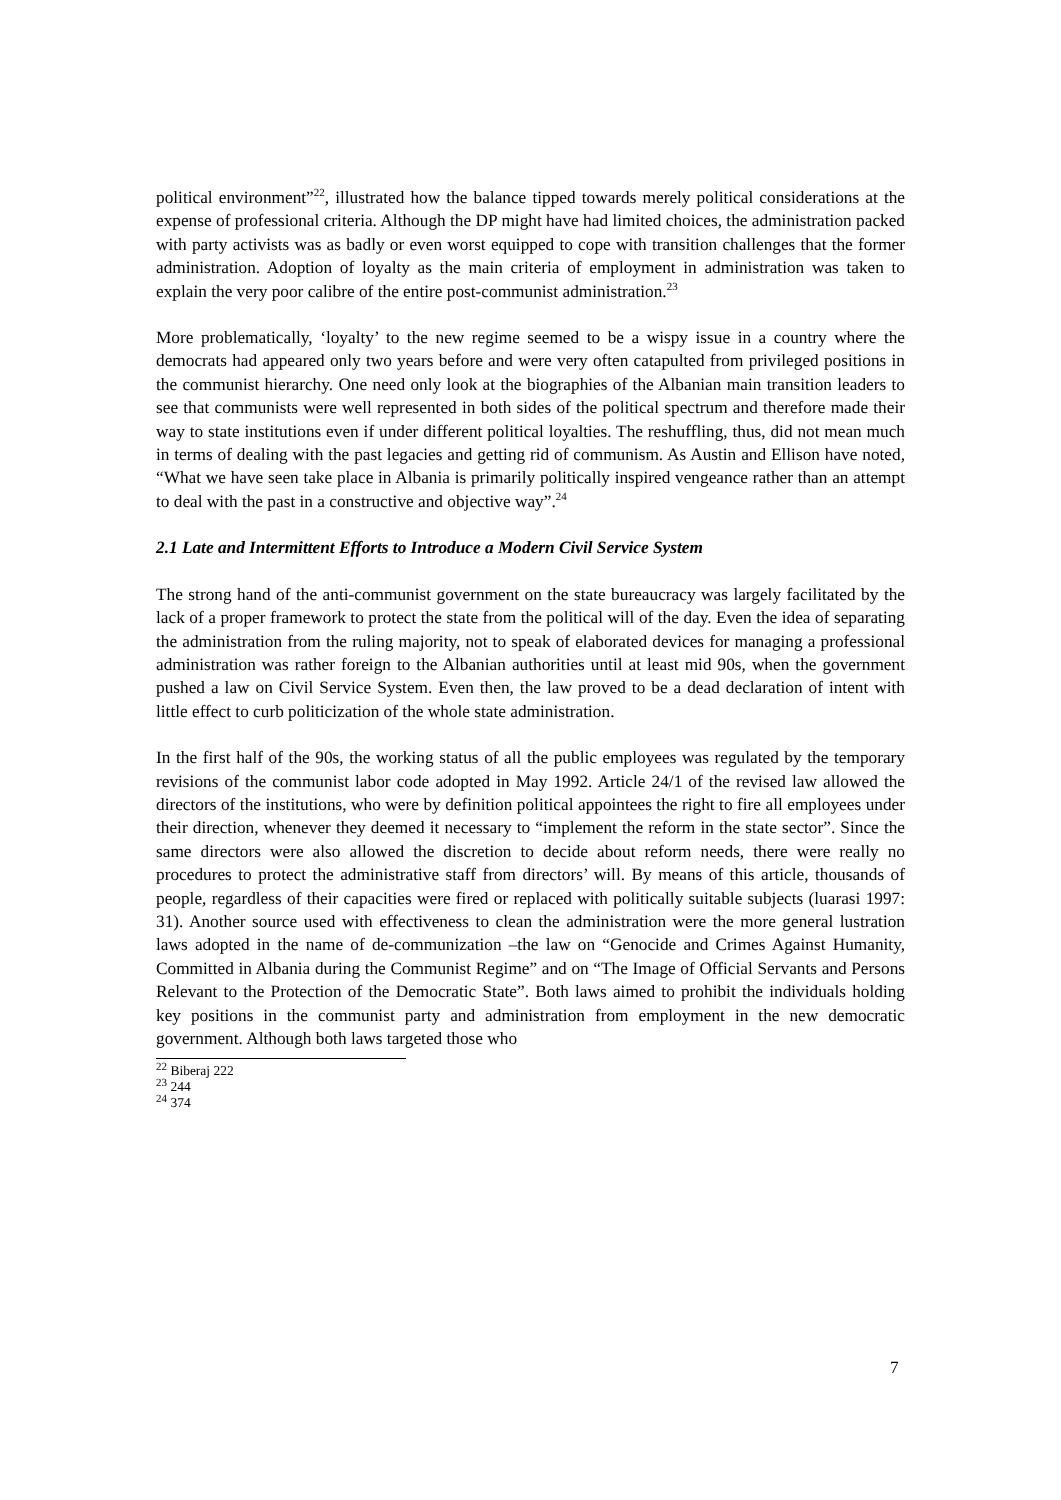political environment”<sup>22</sup>, illustrated how the balance tipped towards merely political considerations at the expense of professional criteria. Although the DP might have had limited choices, the administration packed with party activists was as badly or even worst equipped to cope with transition challenges that the former administration. Adoption of loyalty as the main criteria of employment in administration was taken to explain the very poor calibre of the entire post-communist administration.<sup>23</sup>
More problematically, ‘loyalty’ to the new regime seemed to be a wispy issue in a country where the democrats had appeared only two years before and were very often catapulted from privileged positions in the communist hierarchy. One need only look at the biographies of the Albanian main transition leaders to see that communists were well represented in both sides of the political spectrum and therefore made their way to state institutions even if under different political loyalties. The reshuffling, thus, did not mean much in terms of dealing with the past legacies and getting rid of communism. As Austin and Ellison have noted, “What we have seen take place in Albania is primarily politically inspired vengeance rather than an attempt to deal with the past in a constructive and objective way”.<sup>24</sup>
2.1 Late and Intermittent Efforts to Introduce a Modern Civil Service System
The strong hand of the anti-communist government on the state bureaucracy was largely facilitated by the lack of a proper framework to protect the state from the political will of the day. Even the idea of separating the administration from the ruling majority, not to speak of elaborated devices for managing a professional administration was rather foreign to the Albanian authorities until at least mid 90s, when the government pushed a law on Civil Service System. Even then, the law proved to be a dead declaration of intent with little effect to curb politicization of the whole state administration.
In the first half of the 90s, the working status of all the public employees was regulated by the temporary revisions of the communist labor code adopted in May 1992. Article 24/1 of the revised law allowed the directors of the institutions, who were by definition political appointees the right to fire all employees under their direction, whenever they deemed it necessary to “implement the reform in the state sector”. Since the same directors were also allowed the discretion to decide about reform needs, there were really no procedures to protect the administrative staff from directors’ will. By means of this article, thousands of people, regardless of their capacities were fired or replaced with politically suitable subjects (luarasi 1997: 31). Another source used with effectiveness to clean the administration were the more general lustration laws adopted in the name of de-communization –the law on “Genocide and Crimes Against Humanity, Committed in Albania during the Communist Regime” and on “The Image of Official Servants and Persons Relevant to the Protection of the Democratic State”. Both laws aimed to prohibit the individuals holding key positions in the communist party and administration from employment in the new democratic government. Although both laws targeted those who
<sup>22</sup> Biberaj 222
<sup>23</sup> 244
<sup>24</sup> 374
7